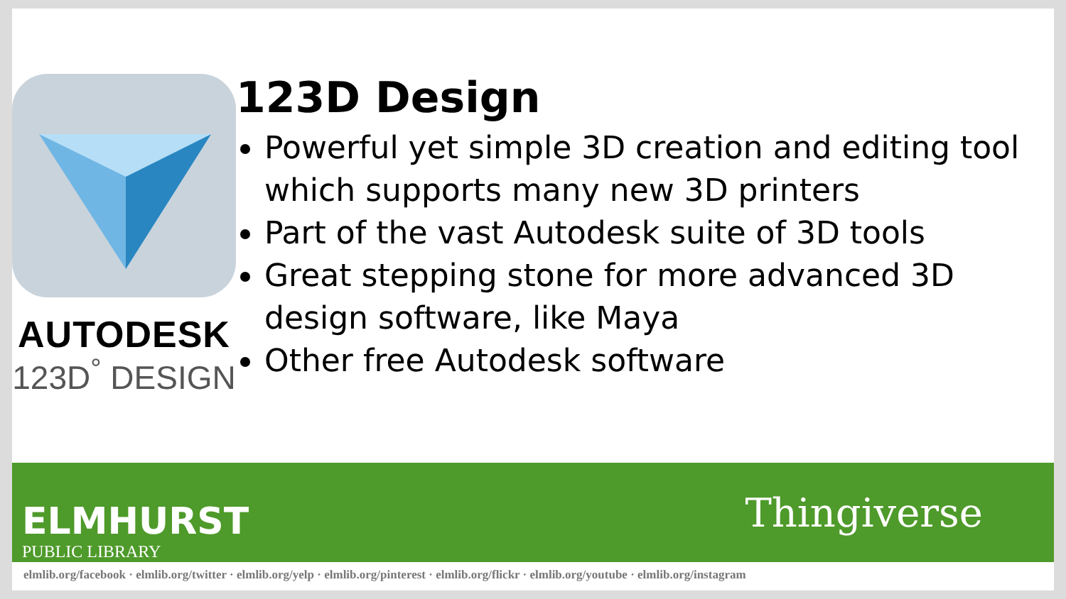AUTODESK
123D<sup>°</sup> DESIGN
123D Design
Powerful yet simple 3D creation and editing tool which supports many new 3D printers
Part of the vast Autodesk suite of 3D tools
Great stepping stone for more advanced 3D design software, like Maya
Other free Autodesk software
ELMHURST
PUBLIC LIBRARY
Thingiverse
elmlib.org/facebook · elmlib.org/twitter · elmlib.org/yelp · elmlib.org/pinterest · elmlib.org/flickr · elmlib.org/youtube · elmlib.org/instagram